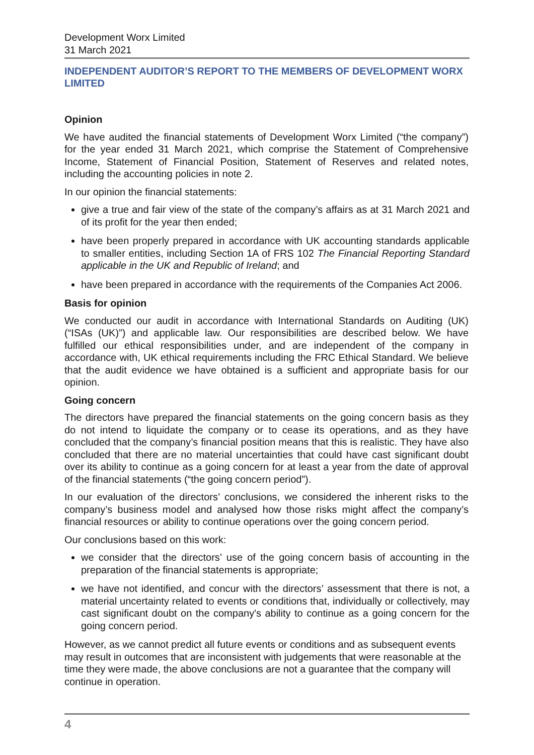Development Worx Limited
31 March 2021
INDEPENDENT AUDITOR’S REPORT TO THE MEMBERS OF DEVELOPMENT WORX LIMITED
Opinion
We have audited the financial statements of Development Worx Limited (“the company”) for the year ended 31 March 2021, which comprise the Statement of Comprehensive Income, Statement of Financial Position, Statement of Reserves and related notes, including the accounting policies in note 2.
In our opinion the financial statements:
give a true and fair view of the state of the company’s affairs as at 31 March 2021 and of its profit for the year then ended;
have been properly prepared in accordance with UK accounting standards applicable to smaller entities, including Section 1A of FRS 102 The Financial Reporting Standard applicable in the UK and Republic of Ireland; and
have been prepared in accordance with the requirements of the Companies Act 2006.
Basis for opinion
We conducted our audit in accordance with International Standards on Auditing (UK) (“ISAs (UK)”) and applicable law. Our responsibilities are described below. We have fulfilled our ethical responsibilities under, and are independent of the company in accordance with, UK ethical requirements including the FRC Ethical Standard. We believe that the audit evidence we have obtained is a sufficient and appropriate basis for our opinion.
Going concern
The directors have prepared the financial statements on the going concern basis as they do not intend to liquidate the company or to cease its operations, and as they have concluded that the company’s financial position means that this is realistic. They have also concluded that there are no material uncertainties that could have cast significant doubt over its ability to continue as a going concern for at least a year from the date of approval of the financial statements (“the going concern period”).
In our evaluation of the directors’ conclusions, we considered the inherent risks to the company’s business model and analysed how those risks might affect the company’s financial resources or ability to continue operations over the going concern period.
Our conclusions based on this work:
we consider that the directors’ use of the going concern basis of accounting in the preparation of the financial statements is appropriate;
we have not identified, and concur with the directors’ assessment that there is not, a material uncertainty related to events or conditions that, individually or collectively, may cast significant doubt on the company's ability to continue as a going concern for the going concern period.
However, as we cannot predict all future events or conditions and as subsequent events may result in outcomes that are inconsistent with judgements that were reasonable at the time they were made, the above conclusions are not a guarantee that the company will continue in operation.
4